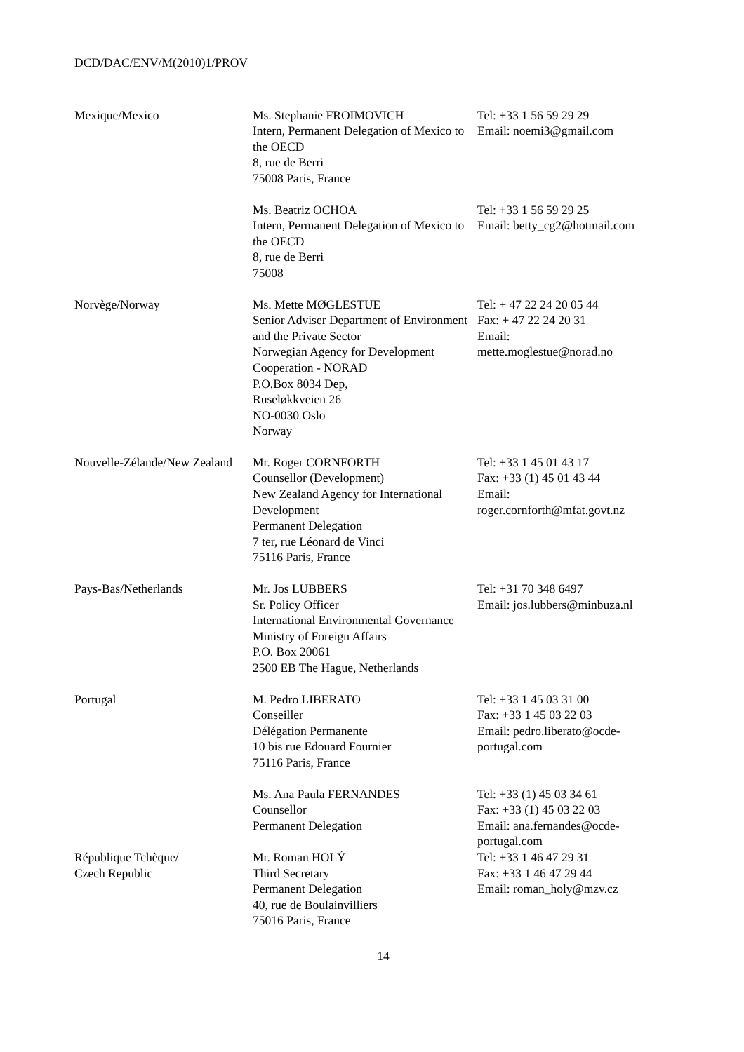DCD/DAC/ENV/M(2010)1/PROV
| Mexique/Mexico | Ms. Stephanie FROIMOVICH Intern, Permanent Delegation of Mexico to the OECD 8, rue de Berri 75008 Paris, France | Tel: +33 1 56 59 29 29 Email: noemi3@gmail.com |
| | Ms. Beatriz OCHOA Intern, Permanent Delegation of Mexico to the OECD 8, rue de Berri 75008 | Tel: +33 1 56 59 29 25 Email: betty_cg2@hotmail.com |
| Norvège/Norway | Ms. Mette MØGLESTUE Senior Adviser Department of Environment and the Private Sector Norwegian Agency for Development Cooperation - NORAD P.O.Box 8034 Dep, Ruseløkkveien 26 NO-0030 Oslo Norway | Tel: + 47 22 24 20 05 44 Fax: + 47 22 24 20 31 Email: mette.moglestue@norad.no |
| Nouvelle-Zélande/New Zealand | Mr. Roger CORNFORTH Counsellor (Development) New Zealand Agency for International Development Permanent Delegation 7 ter, rue Léonard de Vinci 75116 Paris, France | Tel: +33 1 45 01 43 17 Fax: +33 (1) 45 01 43 44 Email: roger.cornforth@mfat.govt.nz |
| Pays-Bas/Netherlands | Mr. Jos LUBBERS Sr. Policy Officer International Environmental Governance Ministry of Foreign Affairs P.O. Box 20061 2500 EB The Hague, Netherlands | Tel: +31 70 348 6497 Email: jos.lubbers@minbuza.nl |
| Portugal | M. Pedro LIBERATO Conseiller Délégation Permanente 10 bis rue Edouard Fournier 75116 Paris, France | Tel: +33 1 45 03 31 00 Fax: +33 1 45 03 22 03 Email: pedro.liberato@ocde-portugal.com |
| | Ms. Ana Paula FERNANDES Counsellor Permanent Delegation | Tel: +33 (1) 45 03 34 61 Fax: +33 (1) 45 03 22 03 Email: ana.fernandes@ocde-portugal.com |
| République Tchèque/ Czech Republic | Mr. Roman HOLÝ Third Secretary Permanent Delegation 40, rue de Boulainvilliers 75016 Paris, France | Tel: +33 1 46 47 29 31 Fax: +33 1 46 47 29 44 Email: roman_holy@mzv.cz |
14